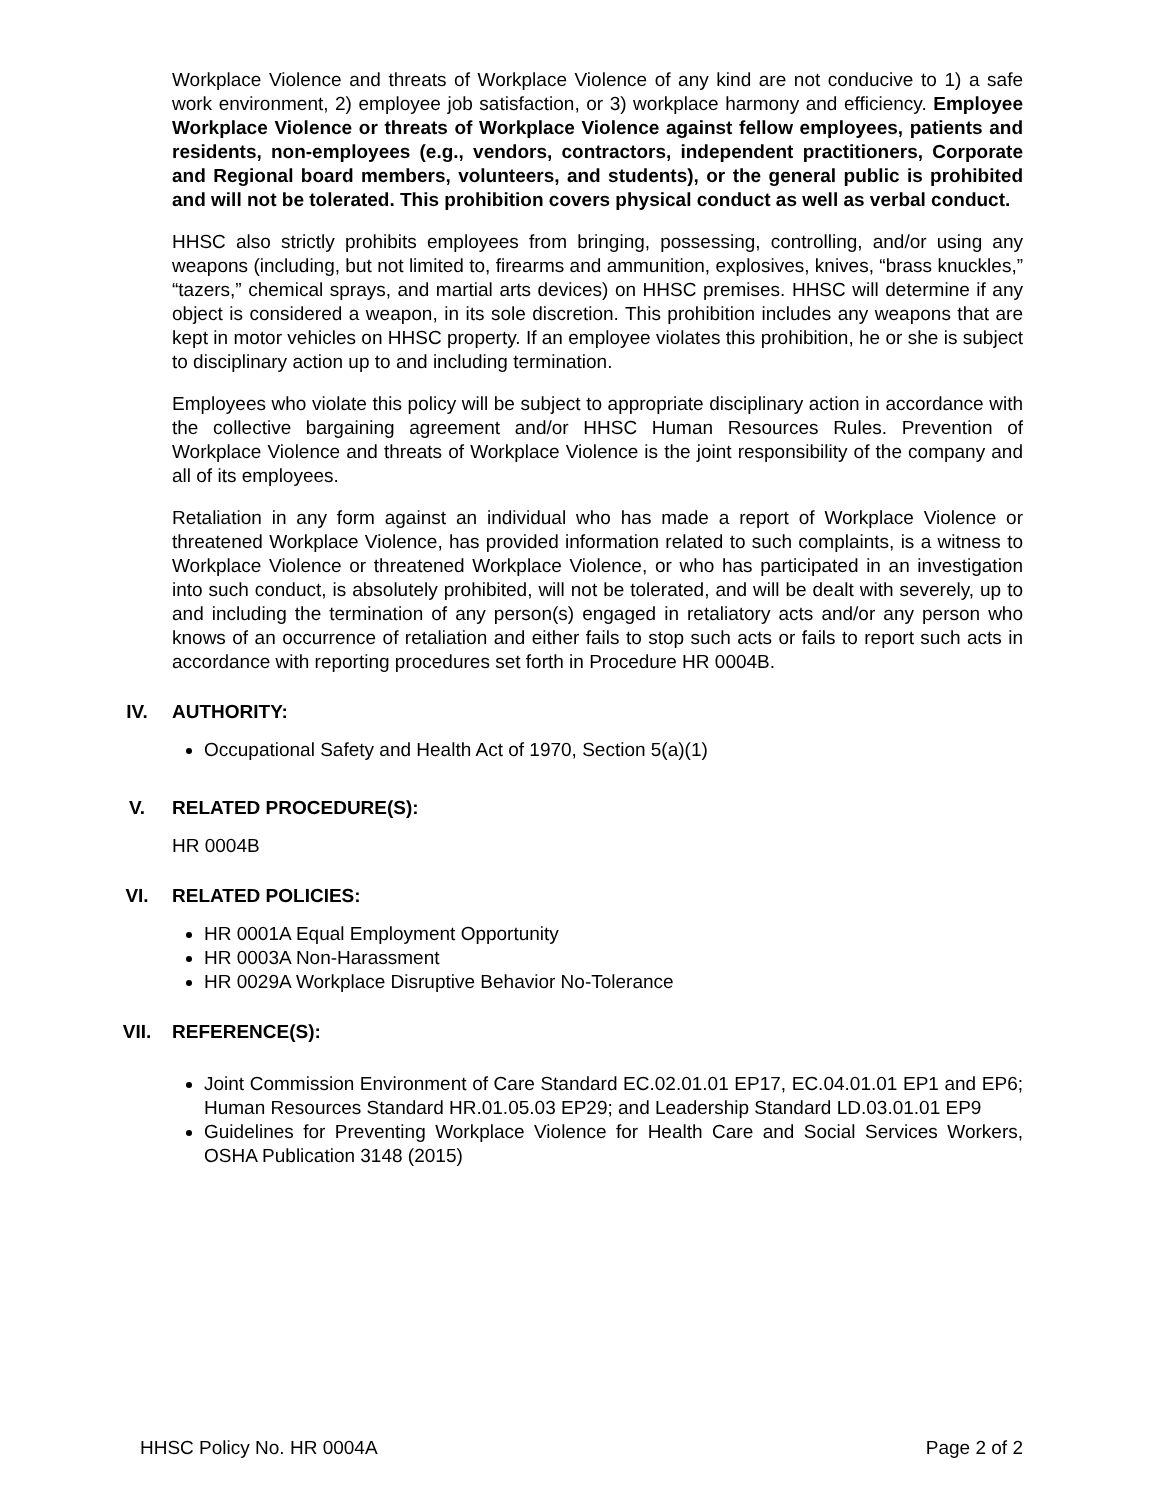Workplace Violence and threats of Workplace Violence of any kind are not conducive to 1) a safe work environment, 2) employee job satisfaction, or 3) workplace harmony and efficiency. Employee Workplace Violence or threats of Workplace Violence against fellow employees, patients and residents, non-employees (e.g., vendors, contractors, independent practitioners, Corporate and Regional board members, volunteers, and students), or the general public is prohibited and will not be tolerated. This prohibition covers physical conduct as well as verbal conduct.
HHSC also strictly prohibits employees from bringing, possessing, controlling, and/or using any weapons (including, but not limited to, firearms and ammunition, explosives, knives, “brass knuckles,” “tazers,” chemical sprays, and martial arts devices) on HHSC premises. HHSC will determine if any object is considered a weapon, in its sole discretion. This prohibition includes any weapons that are kept in motor vehicles on HHSC property. If an employee violates this prohibition, he or she is subject to disciplinary action up to and including termination.
Employees who violate this policy will be subject to appropriate disciplinary action in accordance with the collective bargaining agreement and/or HHSC Human Resources Rules. Prevention of Workplace Violence and threats of Workplace Violence is the joint responsibility of the company and all of its employees.
Retaliation in any form against an individual who has made a report of Workplace Violence or threatened Workplace Violence, has provided information related to such complaints, is a witness to Workplace Violence or threatened Workplace Violence, or who has participated in an investigation into such conduct, is absolutely prohibited, will not be tolerated, and will be dealt with severely, up to and including the termination of any person(s) engaged in retaliatory acts and/or any person who knows of an occurrence of retaliation and either fails to stop such acts or fails to report such acts in accordance with reporting procedures set forth in Procedure HR 0004B.
IV. AUTHORITY:
Occupational Safety and Health Act of 1970, Section 5(a)(1)
V. RELATED PROCEDURE(S):
HR 0004B
VI. RELATED POLICIES:
HR 0001A Equal Employment Opportunity
HR 0003A Non-Harassment
HR 0029A Workplace Disruptive Behavior No-Tolerance
VII. REFERENCE(S):
Joint Commission Environment of Care Standard EC.02.01.01 EP17, EC.04.01.01 EP1 and EP6; Human Resources Standard HR.01.05.03 EP29; and Leadership Standard LD.03.01.01 EP9
Guidelines for Preventing Workplace Violence for Health Care and Social Services Workers, OSHA Publication 3148 (2015)
HHSC Policy No. HR 0004A Page 2 of 2